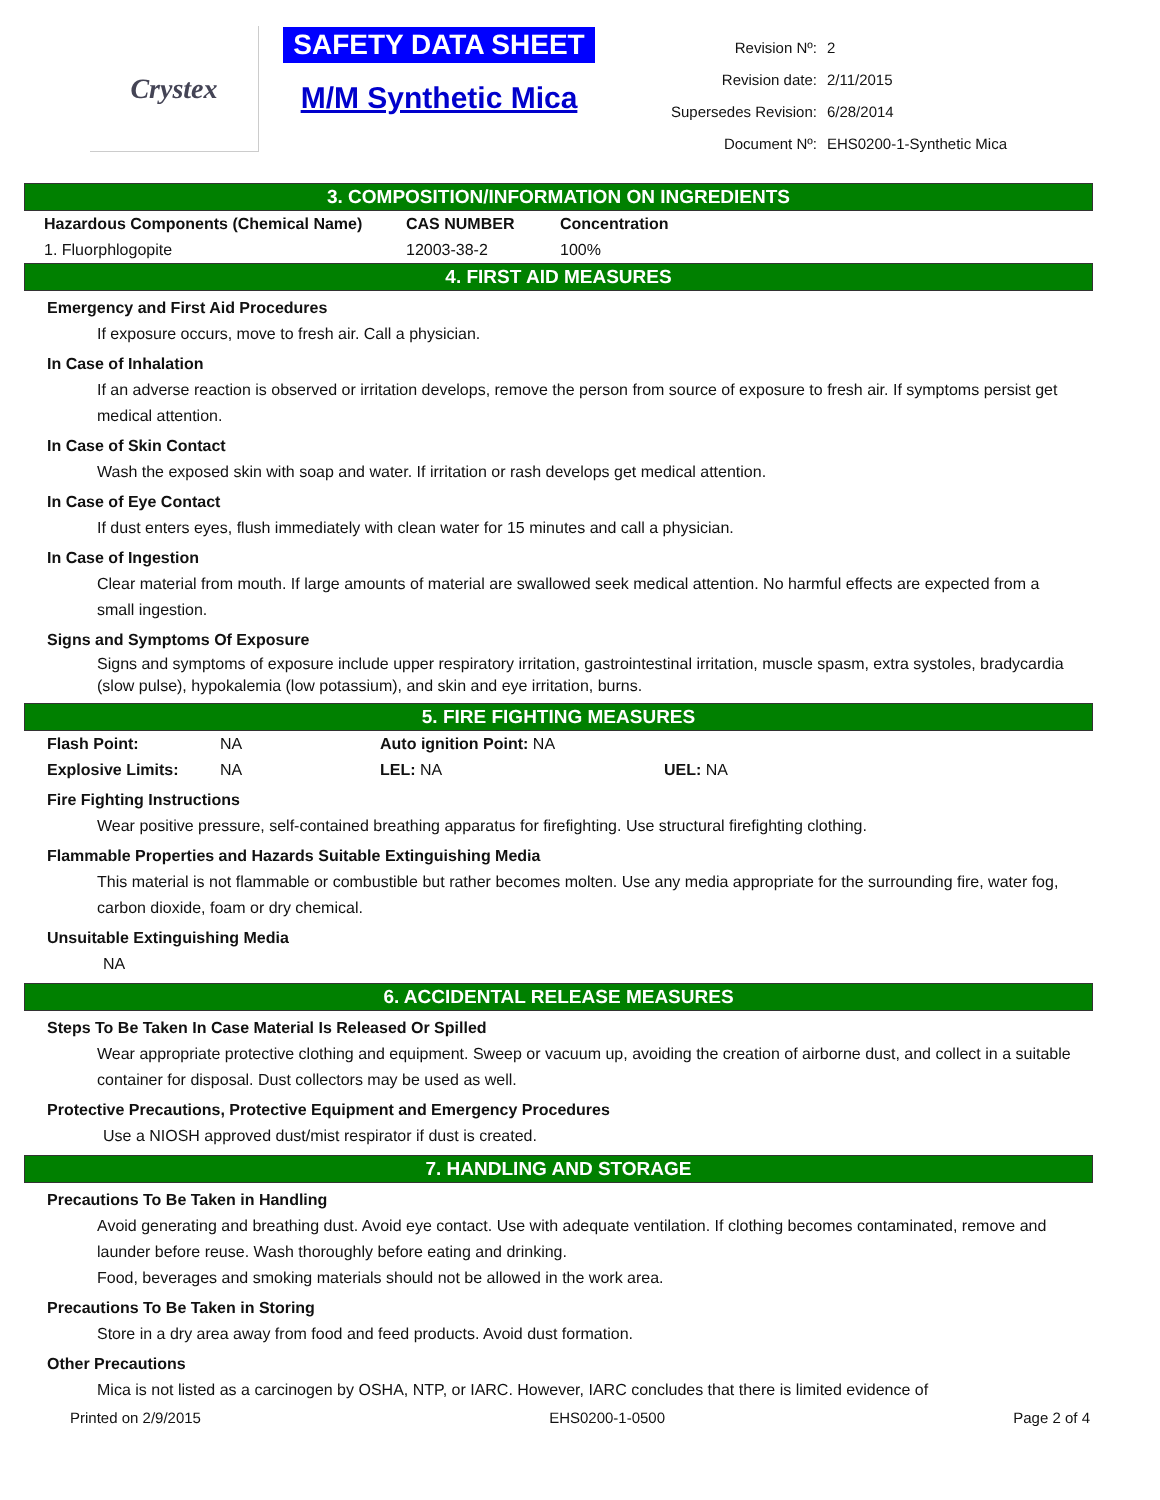Crystex
SAFETY DATA SHEET
M/M Synthetic Mica
| Revision Nº: | 2 |
| Revision date: | 2/11/2015 |
| Supersedes Revision: | 6/28/2014 |
| Document Nº: | EHS0200-1-Synthetic Mica |
3. COMPOSITION/INFORMATION ON INGREDIENTS
| Hazardous Components (Chemical Name) | CAS NUMBER | Concentration |
| --- | --- | --- |
| 1. Fluorphlogopite | 12003-38-2 | 100% |
4. FIRST AID MEASURES
Emergency and First Aid Procedures
If exposure occurs, move to fresh air. Call a physician.
In Case of Inhalation
If an adverse reaction is observed or irritation develops, remove the person from source of exposure to fresh air. If symptoms persist get medical attention.
In Case of Skin Contact
Wash the exposed skin with soap and water. If irritation or rash develops get medical attention.
In Case of Eye Contact
If dust enters eyes, flush immediately with clean water for 15 minutes and call a physician.
In Case of Ingestion
Clear material from mouth. If large amounts of material are swallowed seek medical attention. No harmful effects are expected from a small ingestion.
Signs and Symptoms Of Exposure
Signs and symptoms of exposure include upper respiratory irritation, gastrointestinal irritation, muscle spasm, extra systoles, bradycardia (slow pulse), hypokalemia (low potassium), and skin and eye irritation, burns.
5. FIRE FIGHTING MEASURES
| Flash Point: | NA | Auto ignition Point: NA | |
| Explosive Limits: | NA | LEL: NA | UEL: NA |
Fire Fighting Instructions
Wear positive pressure, self-contained breathing apparatus for firefighting. Use structural firefighting clothing.
Flammable Properties and Hazards Suitable Extinguishing Media
This material is not flammable or combustible but rather becomes molten. Use any media appropriate for the surrounding fire, water fog, carbon dioxide, foam or dry chemical.
Unsuitable Extinguishing Media
NA
6. ACCIDENTAL RELEASE MEASURES
Steps To Be Taken In Case Material Is Released Or Spilled
Wear appropriate protective clothing and equipment. Sweep or vacuum up, avoiding the creation of airborne dust, and collect in a suitable container for disposal. Dust collectors may be used as well.
Protective Precautions, Protective Equipment and Emergency Procedures
Use a NIOSH approved dust/mist respirator if dust is created.
7. HANDLING AND STORAGE
Precautions To Be Taken in Handling
Avoid generating and breathing dust. Avoid eye contact. Use with adequate ventilation. If clothing becomes contaminated, remove and launder before reuse. Wash thoroughly before eating and drinking.
Food, beverages and smoking materials should not be allowed in the work area.
Precautions To Be Taken in Storing
Store in a dry area away from food and feed products. Avoid dust formation.
Other Precautions
Mica is not listed as a carcinogen by OSHA, NTP, or IARC. However, IARC concludes that there is limited evidence of
Printed on 2/9/2015 EHS0200-1-0500 Page 2 of 4